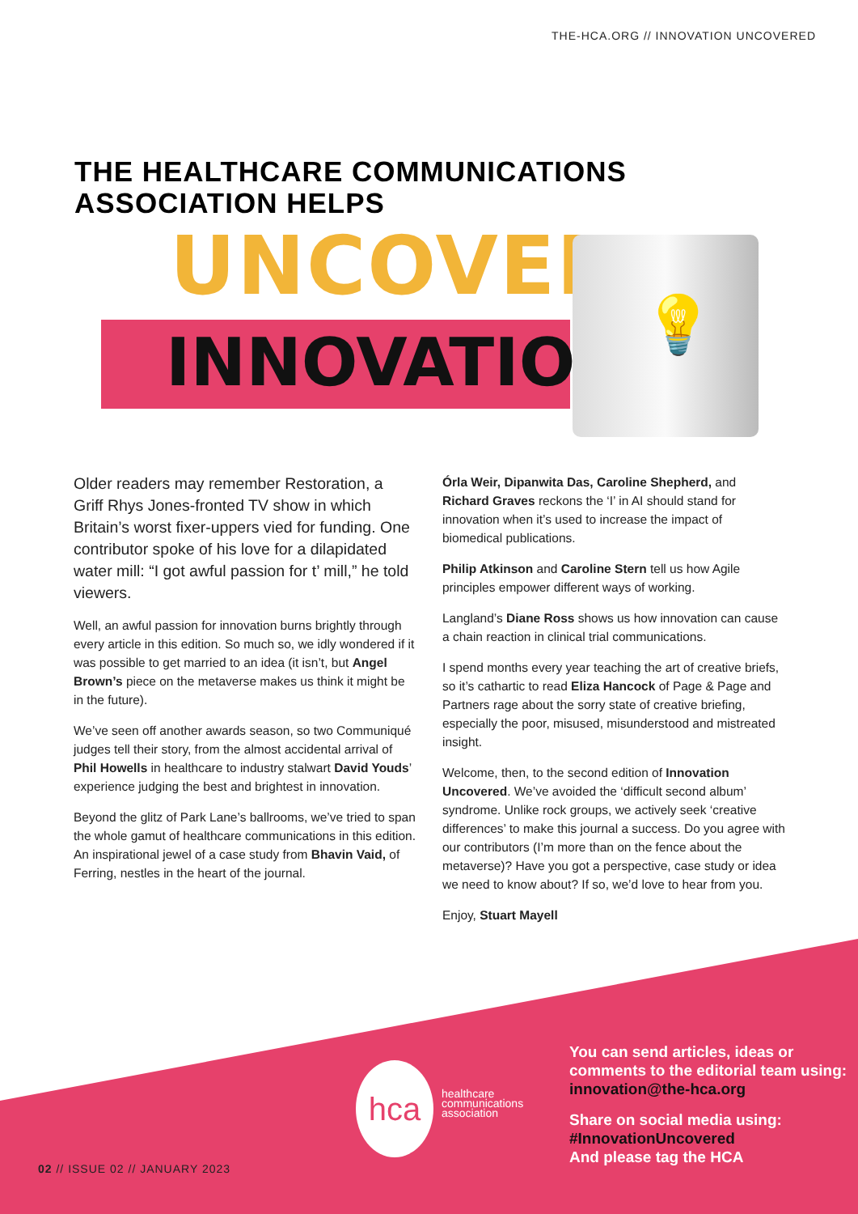THE-HCA.ORG // INNOVATION UNCOVERED
THE HEALTHCARE COMMUNICATIONS
ASSOCIATION HELPS
UNCOVER
INNOVATION 💡
Older readers may remember Restoration, a Griff Rhys Jones-fronted TV show in which Britain’s worst fixer-uppers vied for funding. One contributor spoke of his love for a dilapidated water mill: “I got awful passion for t’ mill,” he told viewers.
Well, an awful passion for innovation burns brightly through every article in this edition. So much so, we idly wondered if it was possible to get married to an idea (it isn’t, but Angel Brown’s piece on the metaverse makes us think it might be in the future).
We’ve seen off another awards season, so two Communiqué judges tell their story, from the almost accidental arrival of Phil Howells in healthcare to industry stalwart David Youds’ experience judging the best and brightest in innovation.
Beyond the glitz of Park Lane’s ballrooms, we’ve tried to span the whole gamut of healthcare communications in this edition. An inspirational jewel of a case study from Bhavin Vaid, of Ferring, nestles in the heart of the journal.
Órla Weir, Dipanwita Das, Caroline Shepherd, and Richard Graves reckons the ‘I’ in AI should stand for innovation when it’s used to increase the impact of biomedical publications.
Philip Atkinson and Caroline Stern tell us how Agile principles empower different ways of working.
Langland’s Diane Ross shows us how innovation can cause a chain reaction in clinical trial communications.
I spend months every year teaching the art of creative briefs, so it’s cathartic to read Eliza Hancock of Page & Page and Partners rage about the sorry state of creative briefing, especially the poor, misused, misunderstood and mistreated insight.
Welcome, then, to the second edition of Innovation Uncovered. We’ve avoided the ‘difficult second album’ syndrome. Unlike rock groups, we actively seek ‘creative differences’ to make this journal a success. Do you agree with our contributors (I’m more than on the fence about the metaverse)? Have you got a perspective, case study or idea we need to know about? If so, we’d love to hear from you.
Enjoy, Stuart Mayell
hca
healthcare
communications
association
You can send articles, ideas or comments to the editorial team using: innovation@the-hca.org
Share on social media using:
#InnovationUncovered
And please tag the HCA
02 // ISSUE 02 // JANUARY 2023